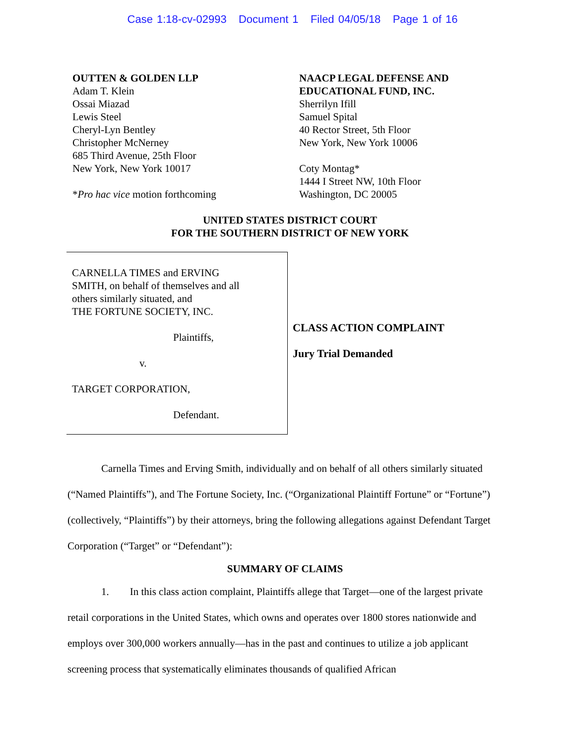Case 1:18-cv-02993 Document 1 Filed 04/05/18 Page 1 of 16
OUTTEN & GOLDEN LLP
Adam T. Klein
Ossai Miazad
Lewis Steel
Cheryl-Lyn Bentley
Christopher McNerney
685 Third Avenue, 25th Floor
New York, New York 10017
*Pro hac vice motion forthcoming
NAACP LEGAL DEFENSE AND
EDUCATIONAL FUND, INC.
Sherrilyn Ifill
Samuel Spital
40 Rector Street, 5th Floor
New York, New York 10006
Coty Montag*
1444 I Street NW, 10th Floor
Washington, DC 20005
UNITED STATES DISTRICT COURT
FOR THE SOUTHERN DISTRICT OF NEW YORK
CARNELLA TIMES and ERVING
SMITH, on behalf of themselves and all
others similarly situated, and
THE FORTUNE SOCIETY, INC.
Plaintiffs,
v.
TARGET CORPORATION,
Defendant.
CLASS ACTION COMPLAINT
Jury Trial Demanded
Carnella Times and Erving Smith, individually and on behalf of all others similarly situated (“Named Plaintiffs”), and The Fortune Society, Inc. (“Organizational Plaintiff Fortune” or “Fortune”) (collectively, “Plaintiffs”) by their attorneys, bring the following allegations against Defendant Target Corporation (“Target” or “Defendant”):
SUMMARY OF CLAIMS
1. In this class action complaint, Plaintiffs allege that Target—one of the largest private retail corporations in the United States, which owns and operates over 1800 stores nationwide and employs over 300,000 workers annually—has in the past and continues to utilize a job applicant screening process that systematically eliminates thousands of qualified African